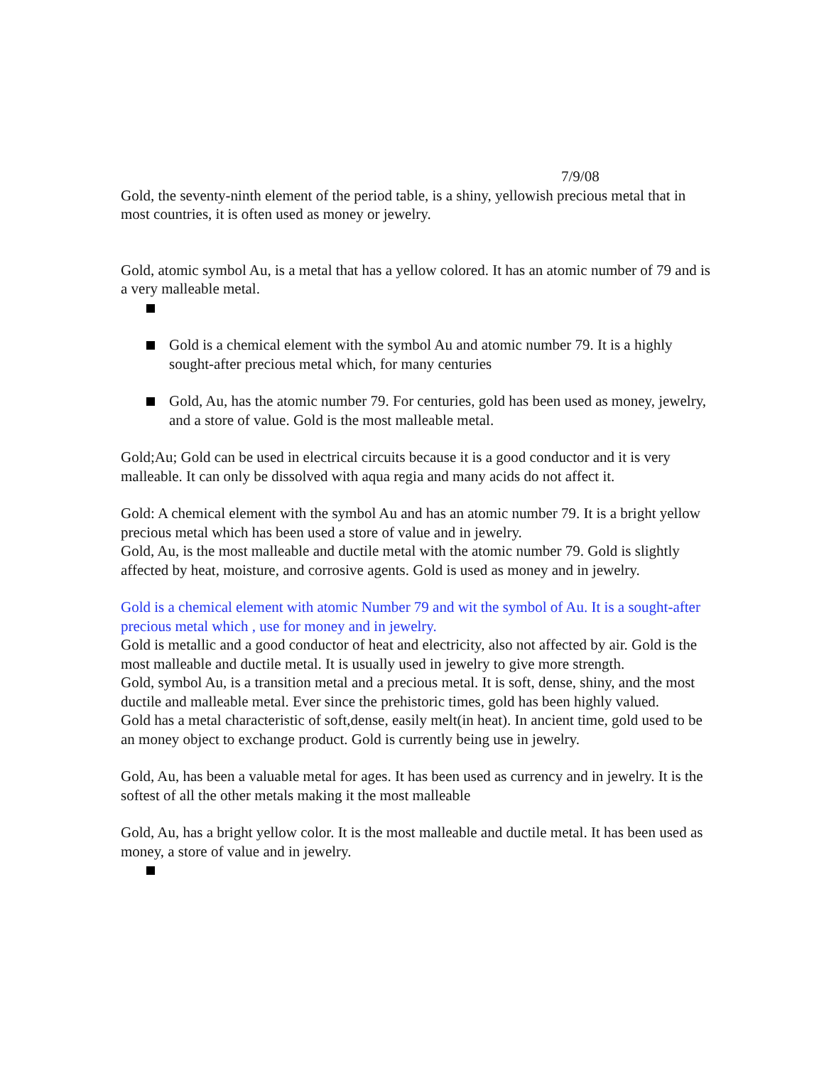7/9/08
Gold, the seventy-ninth element of the period table, is a shiny, yellowish precious metal that in most countries, it is often used as money or jewelry.
Gold, atomic symbol Au, is a metal that has a yellow colored. It has an atomic number of 79 and is a very malleable metal.
Gold is a chemical element with the symbol Au and atomic number 79. It is a highly sought-after precious metal which, for many centuries
Gold, Au, has the atomic number 79. For centuries, gold has been used as money, jewelry, and a store of value. Gold is the most malleable metal.
Gold;Au; Gold can be used in electrical circuits because it is a good conductor and it is very malleable. It can only be dissolved with aqua regia and many acids do not affect it.
Gold: A chemical element with the symbol Au and has an atomic number 79. It is a bright yellow precious metal which has been used a store of value and in jewelry.
Gold, Au, is the most malleable and ductile metal with the atomic number 79. Gold is slightly affected by heat, moisture, and corrosive agents. Gold is used as money and in jewelry.
Gold is a chemical element with atomic Number 79 and wit the symbol of Au. It is a sought-after precious metal which , use for money and in jewelry.
Gold is metallic and a good conductor of heat and electricity, also not affected by air. Gold is the most malleable and ductile metal. It is usually used in jewelry to give more strength.
Gold, symbol Au, is a transition metal and a precious metal. It is soft, dense, shiny, and the most ductile and malleable metal. Ever since the prehistoric times, gold has been highly valued.
Gold has a metal characteristic of soft,dense, easily melt(in heat). In ancient time, gold used to be an money object to exchange product. Gold is currently being use in jewelry.
Gold, Au, has been a valuable metal for ages. It has been used as currency and in jewelry. It is the softest of all the other metals making it the most malleable
Gold, Au, has a bright yellow color. It is the most malleable and ductile metal. It has been used as money, a store of value and in jewelry.